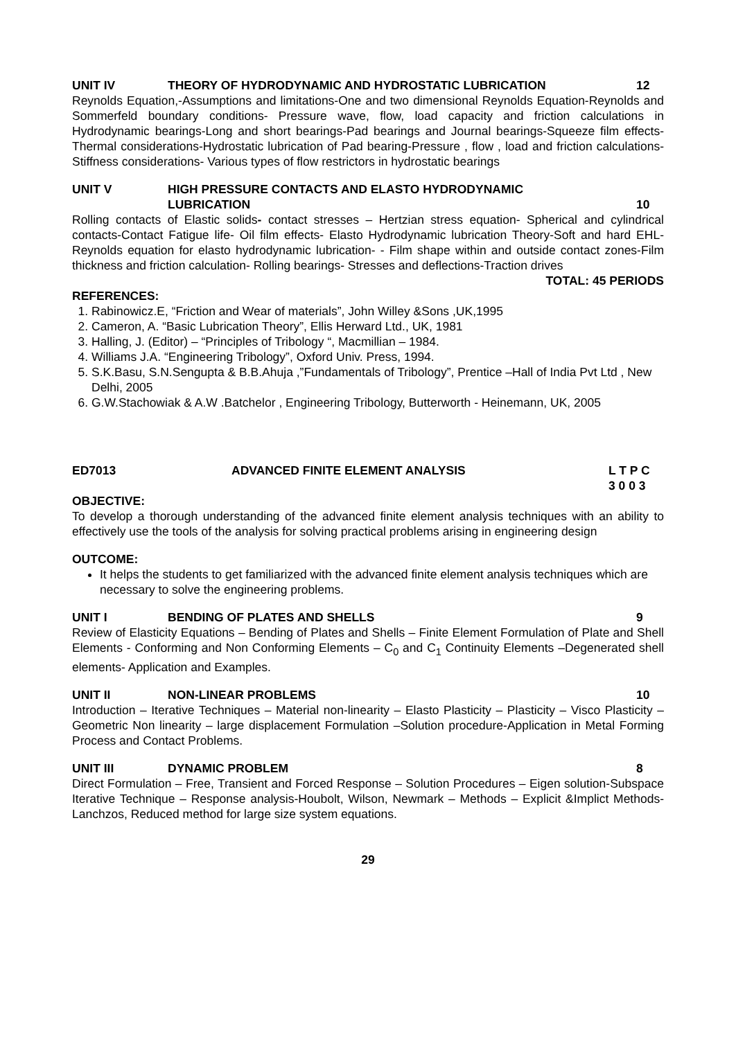UNIT IV THEORY OF HYDRODYNAMIC AND HYDROSTATIC LUBRICATION 12
Reynolds Equation,-Assumptions and limitations-One and two dimensional Reynolds Equation-Reynolds and Sommerfeld boundary conditions- Pressure wave, flow, load capacity and friction calculations in Hydrodynamic bearings-Long and short bearings-Pad bearings and Journal bearings-Squeeze film effects-Thermal considerations-Hydrostatic lubrication of Pad bearing-Pressure , flow , load and friction calculations-Stiffness considerations- Various types of flow restrictors in hydrostatic bearings
UNIT V HIGH PRESSURE CONTACTS AND ELASTO HYDRODYNAMIC
LUBRICATION
10
Rolling contacts of Elastic solids- contact stresses – Hertzian stress equation- Spherical and cylindrical contacts-Contact Fatigue life- Oil film effects- Elasto Hydrodynamic lubrication Theory-Soft and hard EHL-Reynolds equation for elasto hydrodynamic lubrication- - Film shape within and outside contact zones-Film thickness and friction calculation- Rolling bearings- Stresses and deflections-Traction drives
TOTAL: 45 PERIODS
REFERENCES:
1. Rabinowicz.E, “Friction and Wear of materials”, John Willey &Sons ,UK,1995
2. Cameron, A. “Basic Lubrication Theory”, Ellis Herward Ltd., UK, 1981
3. Halling, J. (Editor) – “Principles of Tribology “, Macmillian – 1984.
4. Williams J.A. “Engineering Tribology”, Oxford Univ. Press, 1994.
5. S.K.Basu, S.N.Sengupta & B.B.Ahuja ,”Fundamentals of Tribology”, Prentice –Hall of India Pvt Ltd , New Delhi, 2005
6. G.W.Stachowiak & A.W .Batchelor , Engineering Tribology, Butterworth - Heinemann, UK, 2005
ED7013 ADVANCED FINITE ELEMENT ANALYSIS L T P C
3 0 0 3
OBJECTIVE:
To develop a thorough understanding of the advanced finite element analysis techniques with an ability to effectively use the tools of the analysis for solving practical problems arising in engineering design
OUTCOME:
It helps the students to get familiarized with the advanced finite element analysis techniques which are necessary to solve the engineering problems.
UNIT I BENDING OF PLATES AND SHELLS 9
Review of Elasticity Equations – Bending of Plates and Shells – Finite Element Formulation of Plate and Shell Elements - Conforming and Non Conforming Elements – C<sub>0</sub> and C<sub>1</sub> Continuity Elements –Degenerated shell elements- Application and Examples.
UNIT II NON-LINEAR PROBLEMS 10
Introduction – Iterative Techniques – Material non-linearity – Elasto Plasticity – Plasticity – Visco Plasticity – Geometric Non linearity – large displacement Formulation –Solution procedure-Application in Metal Forming Process and Contact Problems.
UNIT III DYNAMIC PROBLEM 8
Direct Formulation – Free, Transient and Forced Response – Solution Procedures – Eigen solution-Subspace Iterative Technique – Response analysis-Houbolt, Wilson, Newmark – Methods – Explicit &Implict Methods- Lanchzos, Reduced method for large size system equations.
29